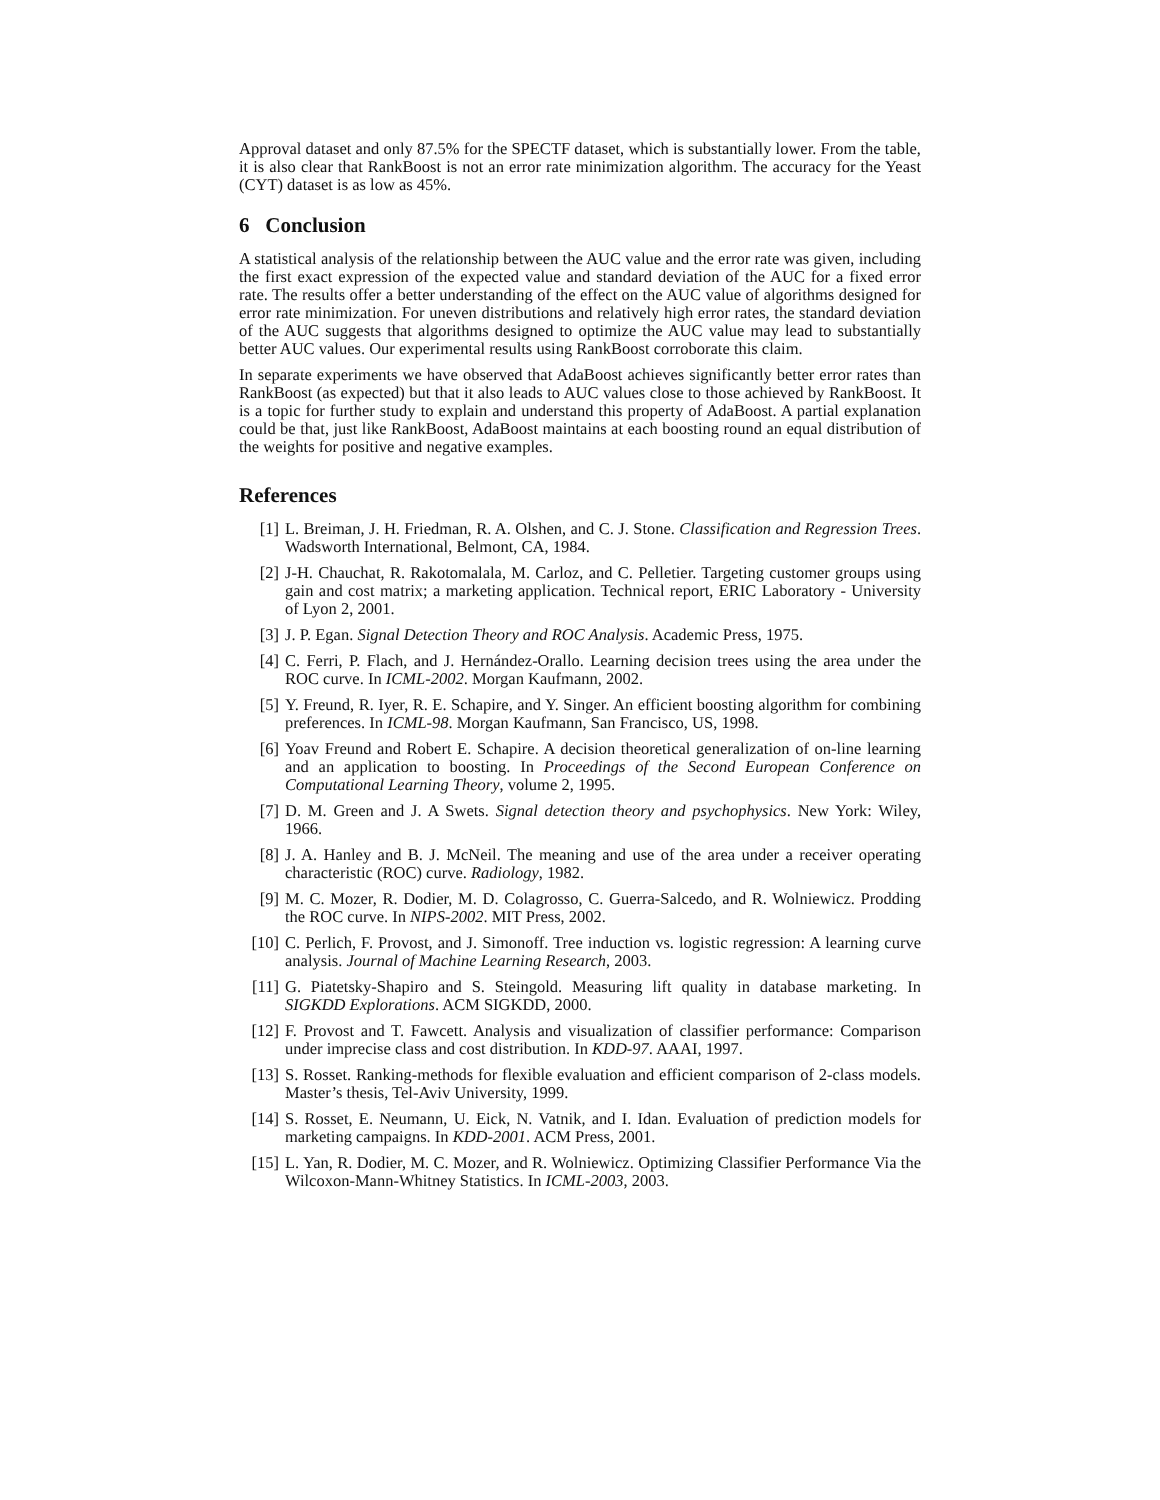Approval dataset and only 87.5% for the SPECTF dataset, which is substantially lower. From the table, it is also clear that RankBoost is not an error rate minimization algorithm. The accuracy for the Yeast (CYT) dataset is as low as 45%.
6 Conclusion
A statistical analysis of the relationship between the AUC value and the error rate was given, including the first exact expression of the expected value and standard deviation of the AUC for a fixed error rate. The results offer a better understanding of the effect on the AUC value of algorithms designed for error rate minimization. For uneven distributions and relatively high error rates, the standard deviation of the AUC suggests that algorithms designed to optimize the AUC value may lead to substantially better AUC values. Our experimental results using RankBoost corroborate this claim.
In separate experiments we have observed that AdaBoost achieves significantly better error rates than RankBoost (as expected) but that it also leads to AUC values close to those achieved by RankBoost. It is a topic for further study to explain and understand this property of AdaBoost. A partial explanation could be that, just like RankBoost, AdaBoost maintains at each boosting round an equal distribution of the weights for positive and negative examples.
References
[1] L. Breiman, J. H. Friedman, R. A. Olshen, and C. J. Stone. Classification and Regression Trees. Wadsworth International, Belmont, CA, 1984.
[2] J-H. Chauchat, R. Rakotomalala, M. Carloz, and C. Pelletier. Targeting customer groups using gain and cost matrix; a marketing application. Technical report, ERIC Laboratory - University of Lyon 2, 2001.
[3] J. P. Egan. Signal Detection Theory and ROC Analysis. Academic Press, 1975.
[4] C. Ferri, P. Flach, and J. Hernández-Orallo. Learning decision trees using the area under the ROC curve. In ICML-2002. Morgan Kaufmann, 2002.
[5] Y. Freund, R. Iyer, R. E. Schapire, and Y. Singer. An efficient boosting algorithm for combining preferences. In ICML-98. Morgan Kaufmann, San Francisco, US, 1998.
[6] Yoav Freund and Robert E. Schapire. A decision theoretical generalization of on-line learning and an application to boosting. In Proceedings of the Second European Conference on Computational Learning Theory, volume 2, 1995.
[7] D. M. Green and J. A Swets. Signal detection theory and psychophysics. New York: Wiley, 1966.
[8] J. A. Hanley and B. J. McNeil. The meaning and use of the area under a receiver operating characteristic (ROC) curve. Radiology, 1982.
[9] M. C. Mozer, R. Dodier, M. D. Colagrosso, C. Guerra-Salcedo, and R. Wolniewicz. Prodding the ROC curve. In NIPS-2002. MIT Press, 2002.
[10] C. Perlich, F. Provost, and J. Simonoff. Tree induction vs. logistic regression: A learning curve analysis. Journal of Machine Learning Research, 2003.
[11] G. Piatetsky-Shapiro and S. Steingold. Measuring lift quality in database marketing. In SIGKDD Explorations. ACM SIGKDD, 2000.
[12] F. Provost and T. Fawcett. Analysis and visualization of classifier performance: Comparison under imprecise class and cost distribution. In KDD-97. AAAI, 1997.
[13] S. Rosset. Ranking-methods for flexible evaluation and efficient comparison of 2-class models. Master’s thesis, Tel-Aviv University, 1999.
[14] S. Rosset, E. Neumann, U. Eick, N. Vatnik, and I. Idan. Evaluation of prediction models for marketing campaigns. In KDD-2001. ACM Press, 2001.
[15] L. Yan, R. Dodier, M. C. Mozer, and R. Wolniewicz. Optimizing Classifier Performance Via the Wilcoxon-Mann-Whitney Statistics. In ICML-2003, 2003.